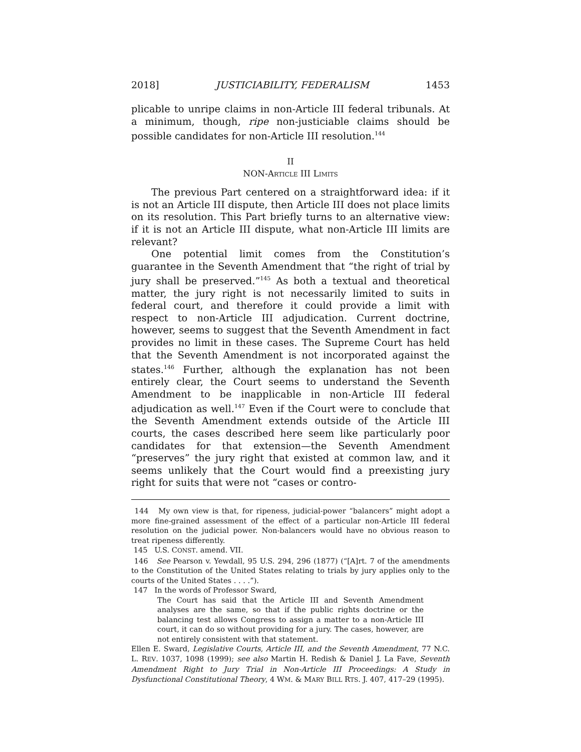2018] JUSTICIABILITY, FEDERALISM 1453
plicable to unripe claims in non-Article III federal tribunals. At a minimum, though, ripe non-justiciable claims should be possible candidates for non-Article III resolution.<sup>144</sup>
II
NON-ARTICLE III LIMITS
The previous Part centered on a straightforward idea: if it is not an Article III dispute, then Article III does not place limits on its resolution. This Part briefly turns to an alternative view: if it is not an Article III dispute, what non-Article III limits are relevant?
One potential limit comes from the Constitution’s guarantee in the Seventh Amendment that “the right of trial by jury shall be preserved.”<sup>145</sup> As both a textual and theoretical matter, the jury right is not necessarily limited to suits in federal court, and therefore it could provide a limit with respect to non-Article III adjudication. Current doctrine, however, seems to suggest that the Seventh Amendment in fact provides no limit in these cases. The Supreme Court has held that the Seventh Amendment is not incorporated against the states.<sup>146</sup> Further, although the explanation has not been entirely clear, the Court seems to understand the Seventh Amendment to be inapplicable in non-Article III federal adjudication as well.<sup>147</sup> Even if the Court were to conclude that the Seventh Amendment extends outside of the Article III courts, the cases described here seem like particularly poor candidates for that extension—the Seventh Amendment “preserves” the jury right that existed at common law, and it seems unlikely that the Court would find a preexisting jury right for suits that were not “cases or contro-
144 My own view is that, for ripeness, judicial-power “balancers” might adopt a more fine-grained assessment of the effect of a particular non-Article III federal resolution on the judicial power. Non-balancers would have no obvious reason to treat ripeness differently.
145 U.S. CONST. amend. VII.
146 See Pearson v. Yewdall, 95 U.S. 294, 296 (1877) (“[A]rt. 7 of the amendments to the Constitution of the United States relating to trials by jury applies only to the courts of the United States . . . .”).
147 In the words of Professor Sward,
The Court has said that the Article III and Seventh Amendment analyses are the same, so that if the public rights doctrine or the balancing test allows Congress to assign a matter to a non-Article III court, it can do so without providing for a jury. The cases, however, are not entirely consistent with that statement.
Ellen E. Sward, Legislative Courts, Article III, and the Seventh Amendment, 77 N.C. L. REV. 1037, 1098 (1999); see also Martin H. Redish & Daniel J. La Fave, Seventh Amendment Right to Jury Trial in Non-Article III Proceedings: A Study in Dysfunctional Constitutional Theory, 4 WM. & MARY BILL RTS. J. 407, 417–29 (1995).